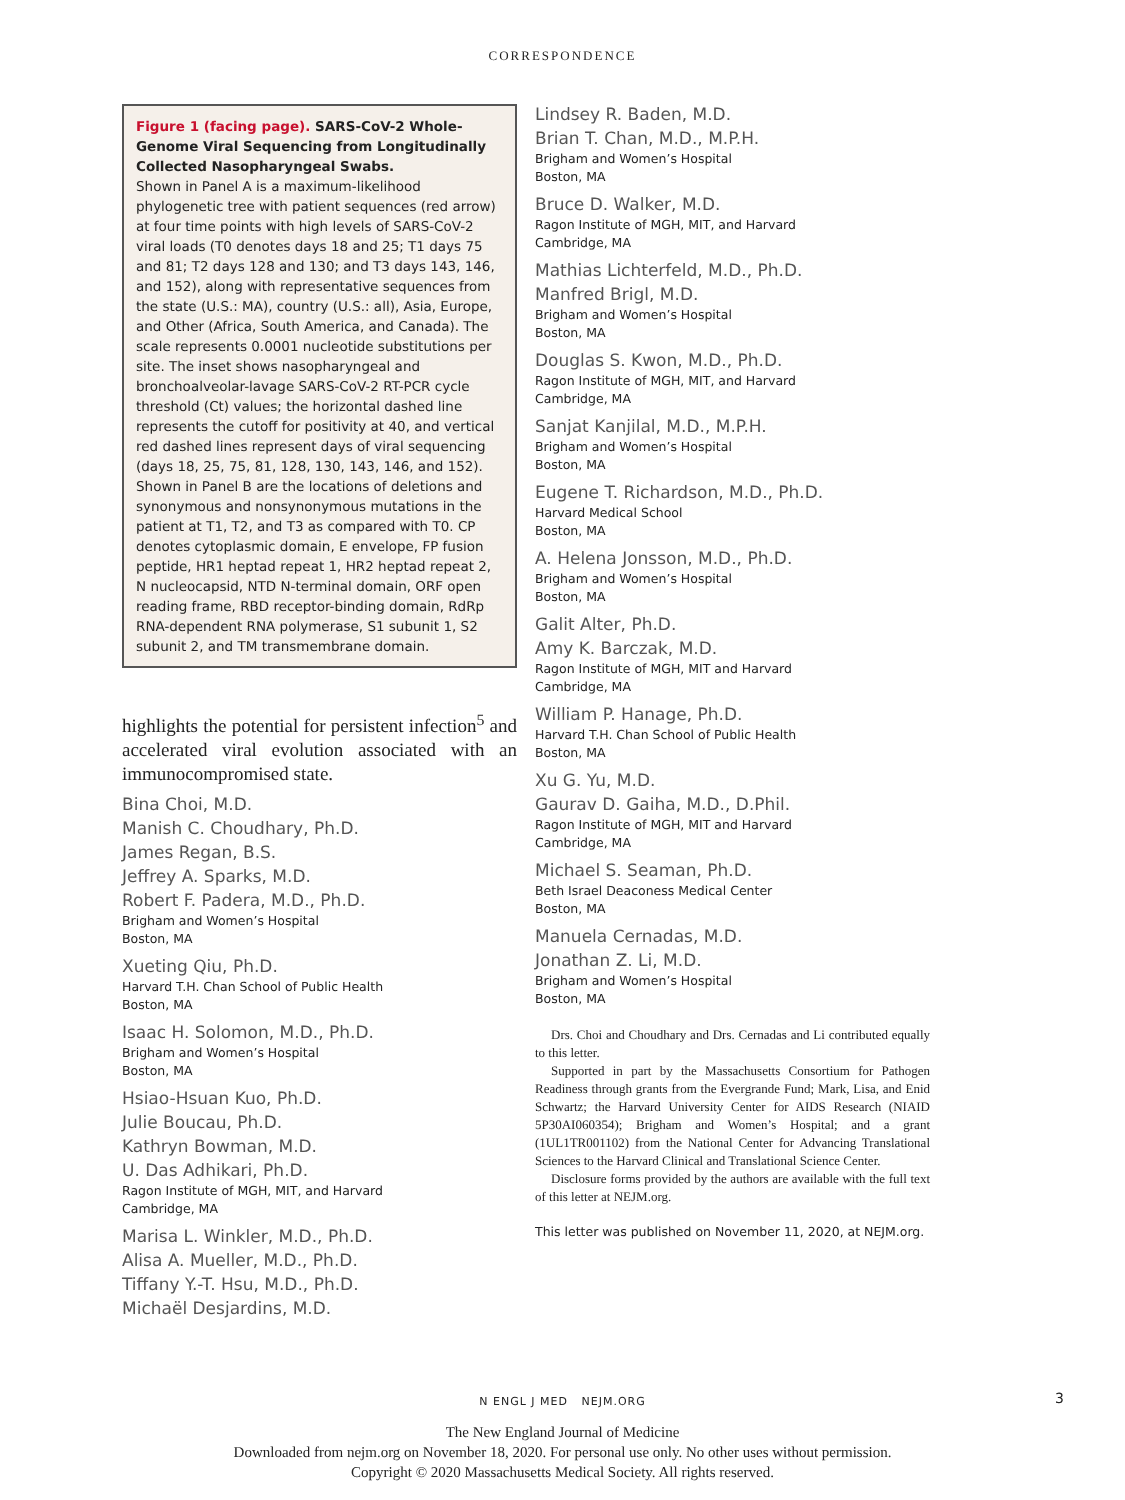CORRESPONDENCE
Figure 1 (facing page). SARS-CoV-2 Whole-Genome Viral Sequencing from Longitudinally Collected Nasopharyngeal Swabs.
Shown in Panel A is a maximum-likelihood phylogenetic tree with patient sequences (red arrow) at four time points with high levels of SARS-CoV-2 viral loads (T0 denotes days 18 and 25; T1 days 75 and 81; T2 days 128 and 130; and T3 days 143, 146, and 152), along with representative sequences from the state (U.S.: MA), country (U.S.: all), Asia, Europe, and Other (Africa, South America, and Canada). The scale represents 0.0001 nucleotide substitutions per site. The inset shows nasopharyngeal and bronchoalveolar-lavage SARS-CoV-2 RT-PCR cycle threshold (Ct) values; the horizontal dashed line represents the cutoff for positivity at 40, and vertical red dashed lines represent days of viral sequencing (days 18, 25, 75, 81, 128, 130, 143, 146, and 152). Shown in Panel B are the locations of deletions and synonymous and nonsynonymous mutations in the patient at T1, T2, and T3 as compared with T0. CP denotes cytoplasmic domain, E envelope, FP fusion peptide, HR1 heptad repeat 1, HR2 heptad repeat 2, N nucleocapsid, NTD N-terminal domain, ORF open reading frame, RBD receptor-binding domain, RdRp RNA-dependent RNA polymerase, S1 subunit 1, S2 subunit 2, and TM transmembrane domain.
highlights the potential for persistent infection<sup>5</sup> and accelerated viral evolution associated with an immunocompromised state.
Bina Choi, M.D.
Manish C. Choudhary, Ph.D.
James Regan, B.S.
Jeffrey A. Sparks, M.D.
Robert F. Padera, M.D., Ph.D.
Brigham and Women’s Hospital
Boston, MA
Xueting Qiu, Ph.D.
Harvard T.H. Chan School of Public Health
Boston, MA
Isaac H. Solomon, M.D., Ph.D.
Brigham and Women’s Hospital
Boston, MA
Hsiao-Hsuan Kuo, Ph.D.
Julie Boucau, Ph.D.
Kathryn Bowman, M.D.
U. Das Adhikari, Ph.D.
Ragon Institute of MGH, MIT, and Harvard
Cambridge, MA
Marisa L. Winkler, M.D., Ph.D.
Alisa A. Mueller, M.D., Ph.D.
Tiffany Y.-T. Hsu, M.D., Ph.D.
Michaël Desjardins, M.D.
Lindsey R. Baden, M.D.
Brian T. Chan, M.D., M.P.H.
Brigham and Women’s Hospital
Boston, MA
Bruce D. Walker, M.D.
Ragon Institute of MGH, MIT, and Harvard
Cambridge, MA
Mathias Lichterfeld, M.D., Ph.D.
Manfred Brigl, M.D.
Brigham and Women’s Hospital
Boston, MA
Douglas S. Kwon, M.D., Ph.D.
Ragon Institute of MGH, MIT, and Harvard
Cambridge, MA
Sanjat Kanjilal, M.D., M.P.H.
Brigham and Women’s Hospital
Boston, MA
Eugene T. Richardson, M.D., Ph.D.
Harvard Medical School
Boston, MA
A. Helena Jonsson, M.D., Ph.D.
Brigham and Women’s Hospital
Boston, MA
Galit Alter, Ph.D.
Amy K. Barczak, M.D.
Ragon Institute of MGH, MIT and Harvard
Cambridge, MA
William P. Hanage, Ph.D.
Harvard T.H. Chan School of Public Health
Boston, MA
Xu G. Yu, M.D.
Gaurav D. Gaiha, M.D., D.Phil.
Ragon Institute of MGH, MIT and Harvard
Cambridge, MA
Michael S. Seaman, Ph.D.
Beth Israel Deaconess Medical Center
Boston, MA
Manuela Cernadas, M.D.
Jonathan Z. Li, M.D.
Brigham and Women’s Hospital
Boston, MA
Drs. Choi and Choudhary and Drs. Cernadas and Li contributed equally to this letter.
Supported in part by the Massachusetts Consortium for Pathogen Readiness through grants from the Evergrande Fund; Mark, Lisa, and Enid Schwartz; the Harvard University Center for AIDS Research (NIAID 5P30AI060354); Brigham and Women’s Hospital; and a grant (1UL1TR001102) from the National Center for Advancing Translational Sciences to the Harvard Clinical and Translational Science Center.
Disclosure forms provided by the authors are available with the full text of this letter at NEJM.org.
This letter was published on November 11, 2020, at NEJM.org.
N ENGL J MED NEJM.ORG 3
The New England Journal of Medicine
Downloaded from nejm.org on November 18, 2020. For personal use only. No other uses without permission.
Copyright © 2020 Massachusetts Medical Society. All rights reserved.